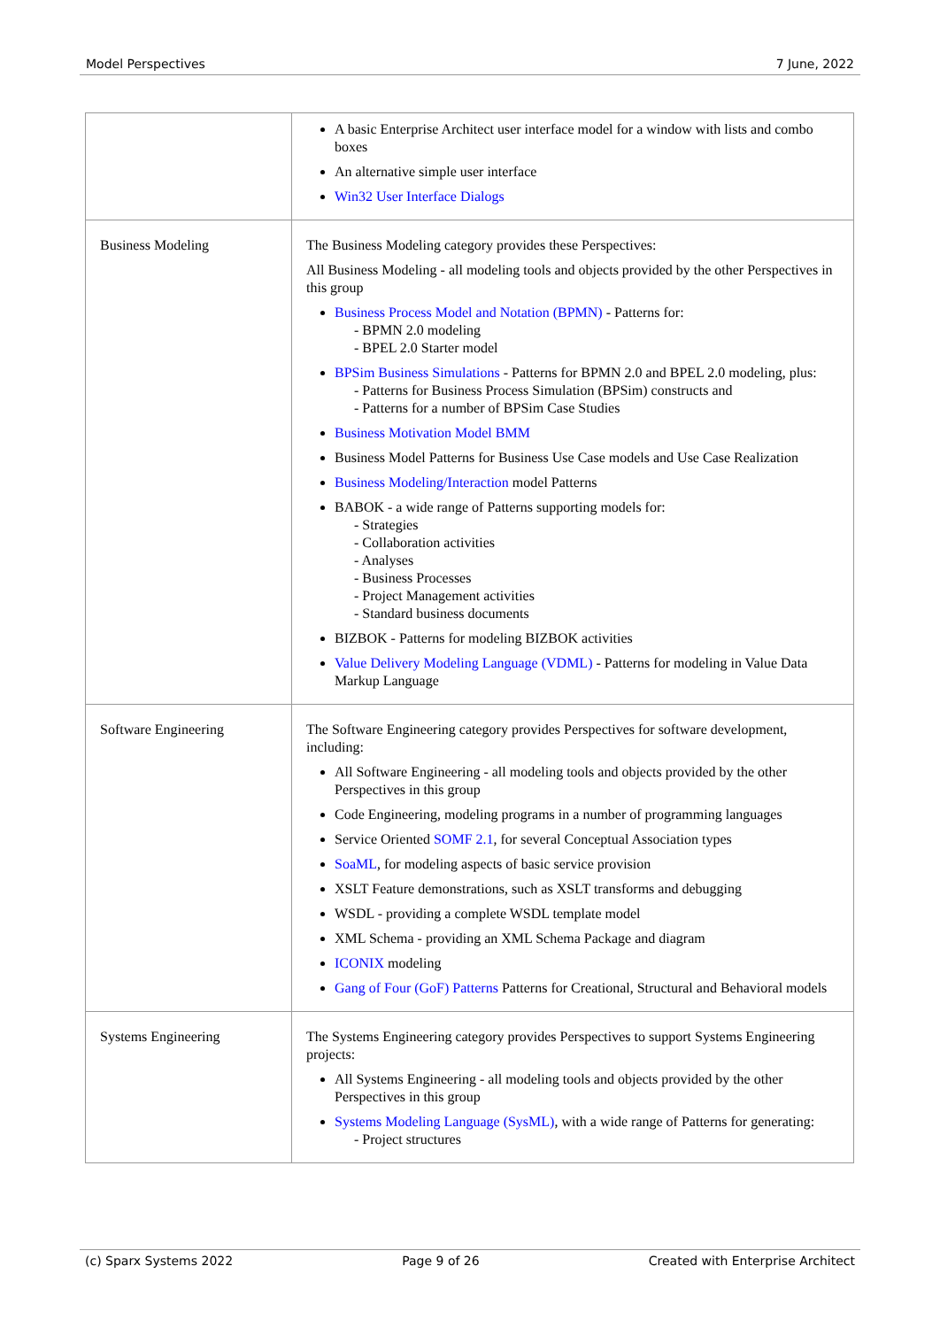Model Perspectives 7 June, 2022
| | A basic Enterprise Architect user interface model for a window with lists and combo boxes An alternative simple user interface Win32 User Interface Dialogs |
| Business Modeling | The Business Modeling category provides these Perspectives: All Business Modeling - all modeling tools and objects provided by the other Perspectives in this group Business Process Model and Notation (BPMN) - Patterns for: - BPMN 2.0 modeling - BPEL 2.0 Starter model BPSim Business Simulations - Patterns for BPMN 2.0 and BPEL 2.0 modeling, plus: - Patterns for Business Process Simulation (BPSim) constructs and - Patterns for a number of BPSim Case Studies Business Motivation Model BMM Business Model Patterns for Business Use Case models and Use Case Realization Business Modeling/Interaction model Patterns BABOK - a wide range of Patterns supporting models for: - Strategies - Collaboration activities - Analyses - Business Processes - Project Management activities - Standard business documents BIZBOK - Patterns for modeling BIZBOK activities Value Delivery Modeling Language (VDML) - Patterns for modeling in Value Data Markup Language |
| Software Engineering | The Software Engineering category provides Perspectives for software development, including: All Software Engineering - all modeling tools and objects provided by the other Perspectives in this group Code Engineering, modeling programs in a number of programming languages Service Oriented SOMF 2.1 , for several Conceptual Association types SoaML , for modeling aspects of basic service provision XSLT Feature demonstrations, such as XSLT transforms and debugging WSDL - providing a complete WSDL template model XML Schema - providing an XML Schema Package and diagram ICONIX modeling Gang of Four (GoF) Patterns Patterns for Creational, Structural and Behavioral models |
| Systems Engineering | The Systems Engineering category provides Perspectives to support Systems Engineering projects: All Systems Engineering - all modeling tools and objects provided by the other Perspectives in this group Systems Modeling Language (SysML) , with a wide range of Patterns for generating: - Project structures |
(c) Sparx Systems 2022 Page 9 of 26 Created with Enterprise Architect